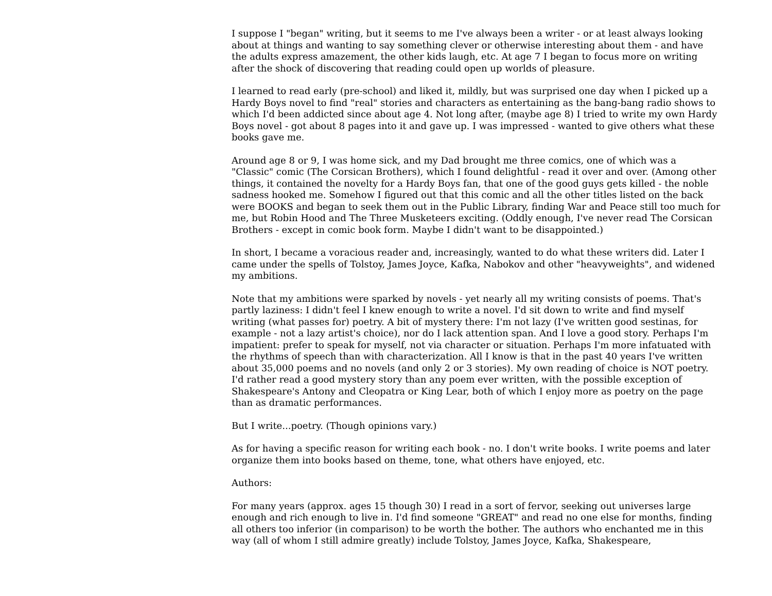I suppose I "began" writing, but it seems to me I've always been a writer - or at least always looking about at things and wanting to say something clever or otherwise interesting about them - and have the adults express amazement, the other kids laugh, etc. At age 7 I began to focus more on writing after the shock of discovering that reading could open up worlds of pleasure.
I learned to read early (pre-school) and liked it, mildly, but was surprised one day when I picked up a Hardy Boys novel to find "real" stories and characters as entertaining as the bang-bang radio shows to which I'd been addicted since about age 4. Not long after, (maybe age 8) I tried to write my own Hardy Boys novel - got about 8 pages into it and gave up. I was impressed - wanted to give others what these books gave me.
Around age 8 or 9, I was home sick, and my Dad brought me three comics, one of which was a "Classic" comic (The Corsican Brothers), which I found delightful - read it over and over. (Among other things, it contained the novelty for a Hardy Boys fan, that one of the good guys gets killed - the noble sadness hooked me. Somehow I figured out that this comic and all the other titles listed on the back were BOOKS and began to seek them out in the Public Library, finding War and Peace still too much for me, but Robin Hood and The Three Musketeers exciting. (Oddly enough, I've never read The Corsican Brothers - except in comic book form. Maybe I didn't want to be disappointed.)
In short, I became a voracious reader and, increasingly, wanted to do what these writers did. Later I came under the spells of Tolstoy, James Joyce, Kafka, Nabokov and other "heavyweights", and widened my ambitions.
Note that my ambitions were sparked by novels - yet nearly all my writing consists of poems. That's partly laziness: I didn't feel I knew enough to write a novel. I'd sit down to write and find myself writing (what passes for) poetry. A bit of mystery there: I'm not lazy (I've written good sestinas, for example - not a lazy artist's choice), nor do I lack attention span. And I love a good story. Perhaps I'm impatient: prefer to speak for myself, not via character or situation. Perhaps I'm more infatuated with the rhythms of speech than with characterization. All I know is that in the past 40 years I've written about 35,000 poems and no novels (and only 2 or 3 stories). My own reading of choice is NOT poetry. I'd rather read a good mystery story than any poem ever written, with the possible exception of Shakespeare's Antony and Cleopatra or King Lear, both of which I enjoy more as poetry on the page than as dramatic performances.
But I write...poetry. (Though opinions vary.)
As for having a specific reason for writing each book - no. I don't write books. I write poems and later organize them into books based on theme, tone, what others have enjoyed, etc.
Authors:
For many years (approx. ages 15 though 30) I read in a sort of fervor, seeking out universes large enough and rich enough to live in. I'd find someone "GREAT" and read no one else for months, finding all others too inferior (in comparison) to be worth the bother. The authors who enchanted me in this way (all of whom I still admire greatly) include Tolstoy, James Joyce, Kafka, Shakespeare,